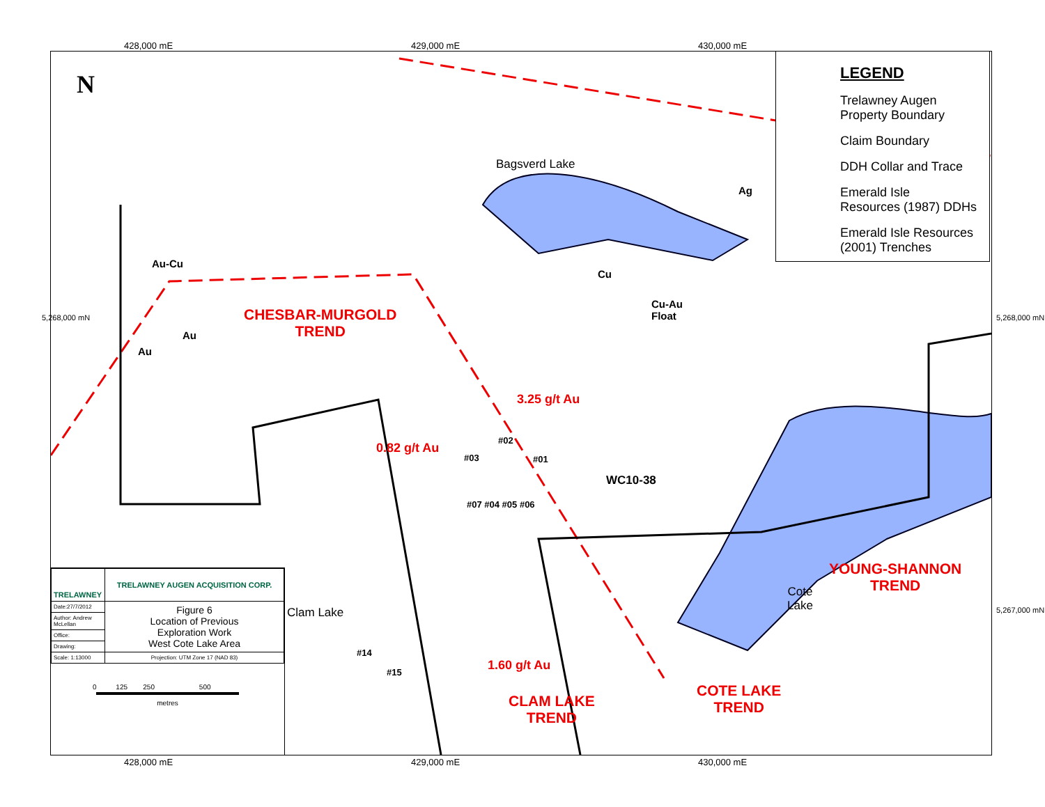428,000 mE 429,000 mE 430,000 mE
Bagsverd Lake
CHESBAR-MURGOLD
TREND
Au-Cu
Au
Au
Cu
Ag
Cu-Au
Float
3.25 g/t Au
0.82 g/t Au
#02
#03 #01
WC10-38
#07 #04 #05 #06
Clam Lake
#14
#15 1.60 g/t Au
CLAM LAKE
TREND
COTE LAKE
TREND
YOUNG-SHANNON
TREND
Cote
Lake
N
5,268,000 mN
5,267,000 mN
5,268,000 mN
LEGEND
Trelawney Augen
Property Boundary
Claim Boundary
DDH Collar and Trace
Emerald Isle
Resources (1987) DDHs
Emerald Isle Resources
(2001) Trenches
| TRELAWNEY | TRELAWNEY AUGEN ACQUISITION CORP. |
| | Figure 6 Location of Previous Exploration Work West Cote Lake Area |
| Date:27/7/2012 | |
| Author: Andrew McLellan | |
| Office: | |
| Drawing: | |
| Scale: 1:13000 | Projection: UTM Zone 17 (NAD 83) |
0 125 250 500
metres
428,000 mE 429,000 mE 430,000 mE